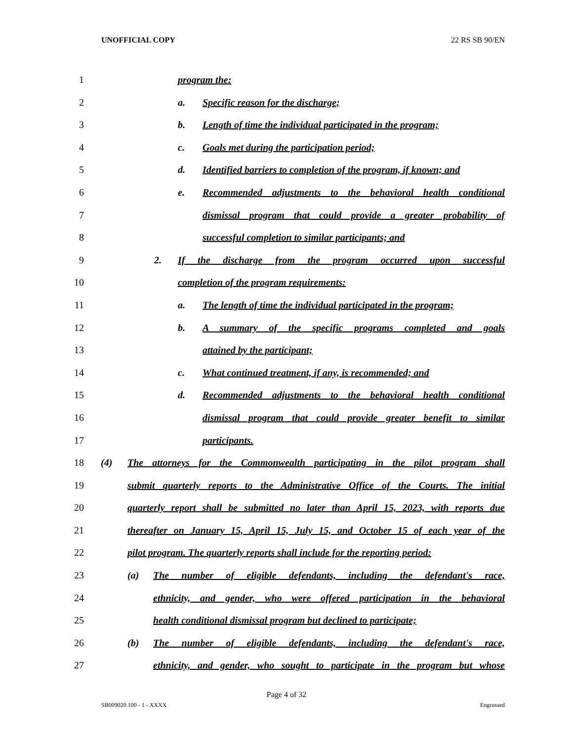UNOFFICIAL COPY 22 RS SB 90/EN
1 program the:
2 a. Specific reason for the discharge;
3 b. Length of time the individual participated in the program;
4 c. Goals met during the participation period;
5 d. Identified barriers to completion of the program, if known; and
6 e. Recommended adjustments to the behavioral health conditional
7 dismissal program that could provide a greater probability of
8 successful completion to similar participants; and
9 2. If the discharge from the program occurred upon successful
10 completion of the program requirements:
11 a. The length of time the individual participated in the program;
12 b. A summary of the specific programs completed and goals
13 attained by the participant;
14 c. What continued treatment, if any, is recommended; and
15 d. Recommended adjustments to the behavioral health conditional
16 dismissal program that could provide greater benefit to similar
17 participants.
18 (4) The attorneys for the Commonwealth participating in the pilot program shall
19 submit quarterly reports to the Administrative Office of the Courts. The initial
20 quarterly report shall be submitted no later than April 15, 2023, with reports due
21 thereafter on January 15, April 15, July 15, and October 15 of each year of the
22 pilot program. The quarterly reports shall include for the reporting period:
23 (a) The number of eligible defendants, including the defendant's race,
24 ethnicity, and gender, who were offered participation in the behavioral
25 health conditional dismissal program but declined to participate;
26 (b) The number of eligible defendants, including the defendant's race,
27 ethnicity, and gender, who sought to participate in the program but whose
Page 4 of 32
SB009020.100 - 1 - XXXX Engrossed